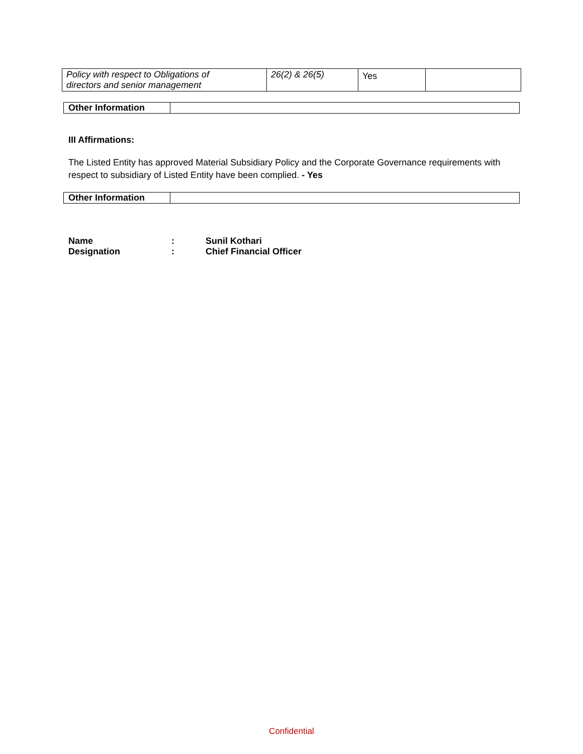| Policy with respect to Obligations of directors and senior management | 26(2) & 26(5) | Yes | |
| Other Information | |
III Affirmations:
The Listed Entity has approved Material Subsidiary Policy and the Corporate Governance requirements with respect to subsidiary of Listed Entity have been complied. - Yes
| Other Information | |
| Name | : | Sunil Kothari |
| Designation | : | Chief Financial Officer |
Confidential